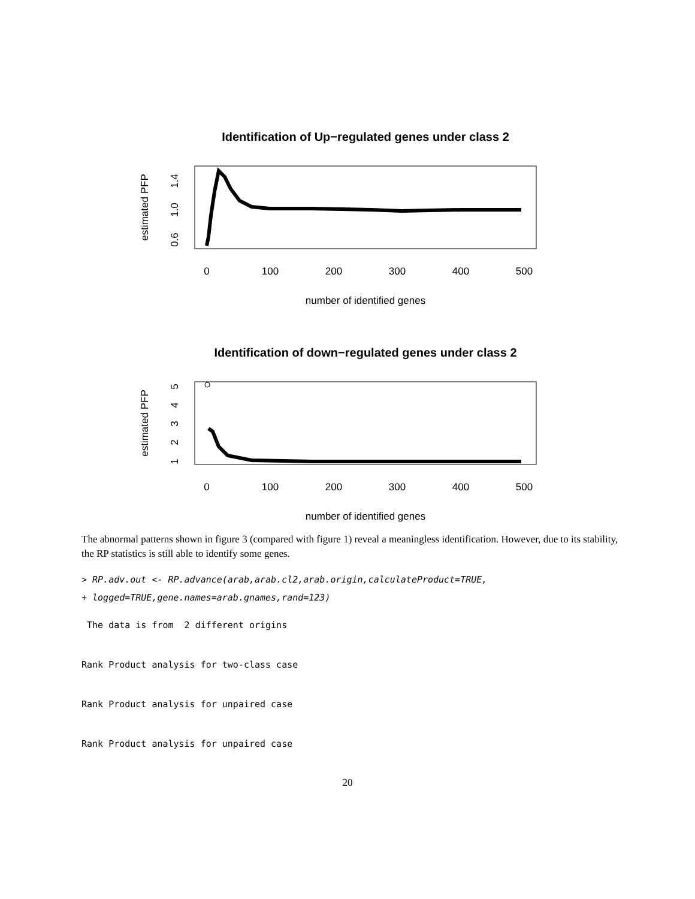Identification of Up−regulated genes under class 2
0
100
200
300
400
500
number of identified genes
estimated PFP
0.6
1.0
1.4
Identification of down−regulated genes under class 2
0
100
200
300
400
500
number of identified genes
estimated PFP
1
2
3
4
5
The abnormal patterns shown in figure 3 (compared with figure 1) reveal a meaningless identification. However, due to its stability, the RP statistics is still able to identify some genes.
> RP.adv.out <- RP.advance(arab,arab.cl2,arab.origin,calculateProduct=TRUE,
+ logged=TRUE,gene.names=arab.gnames,rand=123)
 The data is from  2 different origins


Rank Product analysis for two-class case


Rank Product analysis for unpaired case


Rank Product analysis for unpaired case
20